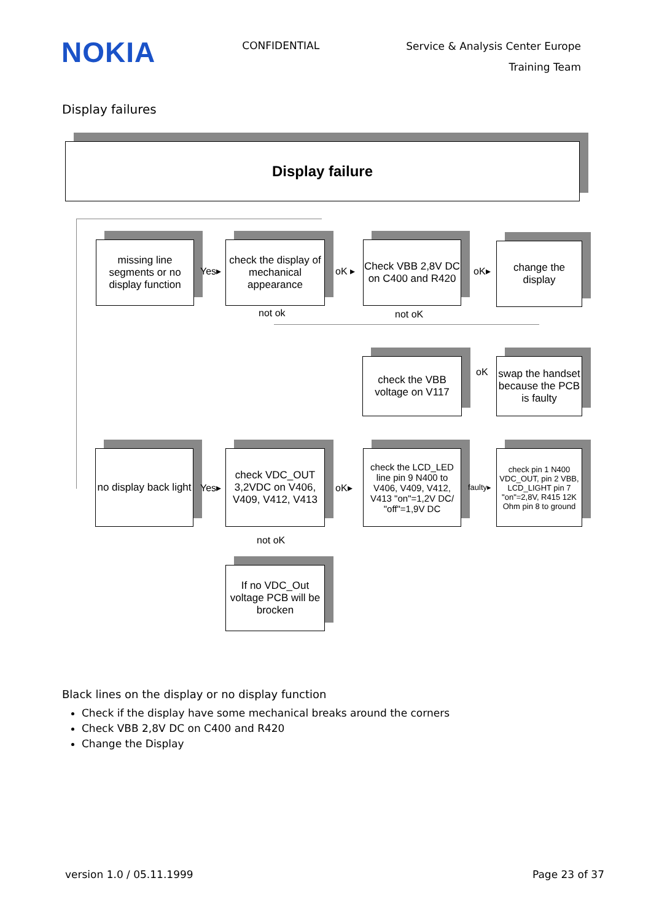NOKIA
CONFIDENTIAL
Service & Analysis Center Europe
Training Team
Display failures
Display failure
missing line segments or no display function
Yes▸
check the display of mechanical appearance
oK ▸
Check VBB 2,8V DC on C400 and R420
oK▸
change the display
not ok not oK
check the VBB voltage on V117
oK
swap the handset because the PCB is faulty
no display back light
Yes▸
check VDC_OUT 3,2VDC on V406, V409, V412, V413
oK▸
check the LCD_LED line pin 9 N400 to V406, V409, V412, V413 "on"=1,2V DC/ "off"=1,9V DC
faulty▸
check pin 1 N400 VDC_OUT, pin 2 VBB, LCD_LIGHT pin 7 "on"=2,8V, R415 12K Ohm pin 8 to ground
not oK
If no VDC_Out voltage PCB will be brocken
Black lines on the display or no display function
Check if the display have some mechanical breaks around the corners
Check VBB 2,8V DC on C400 and R420
Change the Display
version 1.0 / 05.11.1999 Page 23 of 37